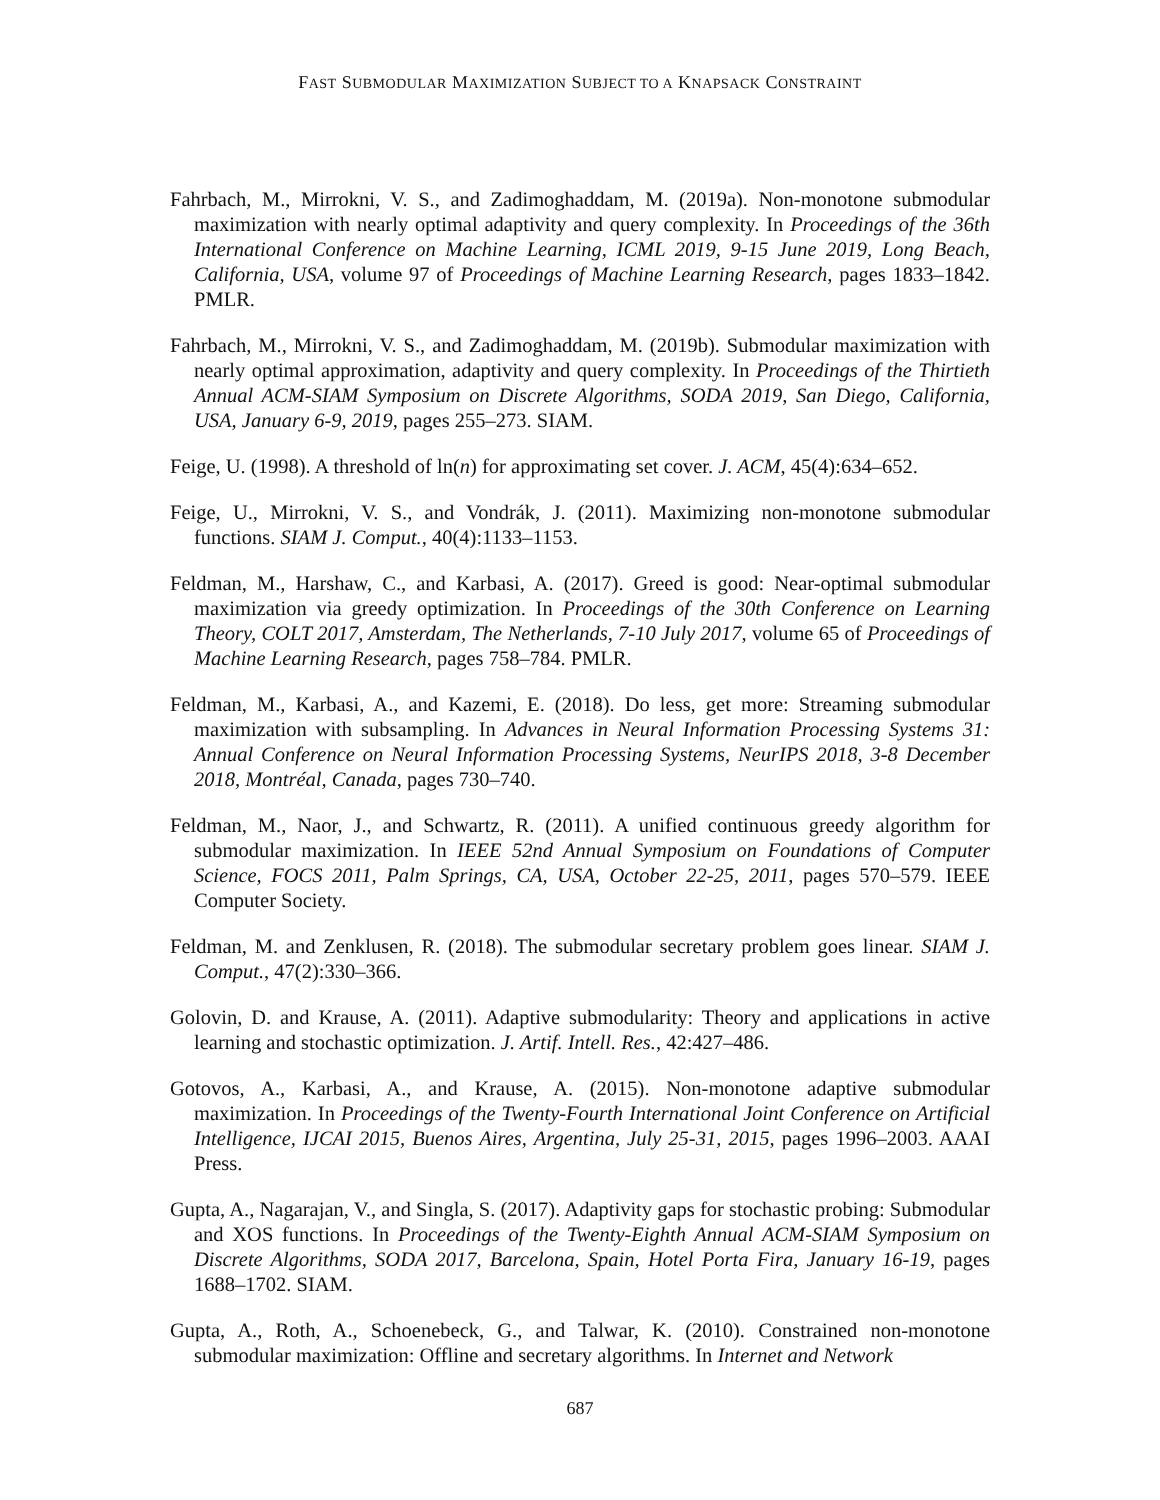FAST SUBMODULAR MAXIMIZATION SUBJECT TO A KNAPSACK CONSTRAINT
Fahrbach, M., Mirrokni, V. S., and Zadimoghaddam, M. (2019a). Non-monotone submodular maximization with nearly optimal adaptivity and query complexity. In Proceedings of the 36th International Conference on Machine Learning, ICML 2019, 9-15 June 2019, Long Beach, California, USA, volume 97 of Proceedings of Machine Learning Research, pages 1833–1842. PMLR.
Fahrbach, M., Mirrokni, V. S., and Zadimoghaddam, M. (2019b). Submodular maximization with nearly optimal approximation, adaptivity and query complexity. In Proceedings of the Thirtieth Annual ACM-SIAM Symposium on Discrete Algorithms, SODA 2019, San Diego, California, USA, January 6-9, 2019, pages 255–273. SIAM.
Feige, U. (1998). A threshold of ln(n) for approximating set cover. J. ACM, 45(4):634–652.
Feige, U., Mirrokni, V. S., and Vondrák, J. (2011). Maximizing non-monotone submodular functions. SIAM J. Comput., 40(4):1133–1153.
Feldman, M., Harshaw, C., and Karbasi, A. (2017). Greed is good: Near-optimal submodular maximization via greedy optimization. In Proceedings of the 30th Conference on Learning Theory, COLT 2017, Amsterdam, The Netherlands, 7-10 July 2017, volume 65 of Proceedings of Machine Learning Research, pages 758–784. PMLR.
Feldman, M., Karbasi, A., and Kazemi, E. (2018). Do less, get more: Streaming submodular maximization with subsampling. In Advances in Neural Information Processing Systems 31: Annual Conference on Neural Information Processing Systems, NeurIPS 2018, 3-8 December 2018, Montréal, Canada, pages 730–740.
Feldman, M., Naor, J., and Schwartz, R. (2011). A unified continuous greedy algorithm for submodular maximization. In IEEE 52nd Annual Symposium on Foundations of Computer Science, FOCS 2011, Palm Springs, CA, USA, October 22-25, 2011, pages 570–579. IEEE Computer Society.
Feldman, M. and Zenklusen, R. (2018). The submodular secretary problem goes linear. SIAM J. Comput., 47(2):330–366.
Golovin, D. and Krause, A. (2011). Adaptive submodularity: Theory and applications in active learning and stochastic optimization. J. Artif. Intell. Res., 42:427–486.
Gotovos, A., Karbasi, A., and Krause, A. (2015). Non-monotone adaptive submodular maximization. In Proceedings of the Twenty-Fourth International Joint Conference on Artificial Intelligence, IJCAI 2015, Buenos Aires, Argentina, July 25-31, 2015, pages 1996–2003. AAAI Press.
Gupta, A., Nagarajan, V., and Singla, S. (2017). Adaptivity gaps for stochastic probing: Submodular and XOS functions. In Proceedings of the Twenty-Eighth Annual ACM-SIAM Symposium on Discrete Algorithms, SODA 2017, Barcelona, Spain, Hotel Porta Fira, January 16-19, pages 1688–1702. SIAM.
Gupta, A., Roth, A., Schoenebeck, G., and Talwar, K. (2010). Constrained non-monotone submodular maximization: Offline and secretary algorithms. In Internet and Network
687